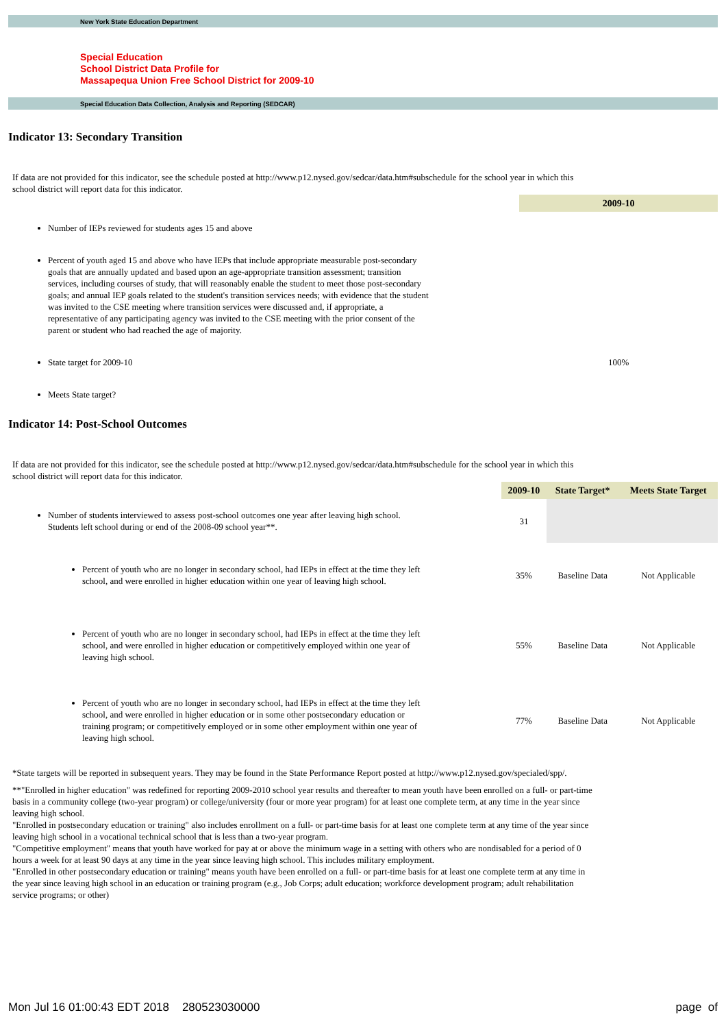New York State Education Department
Special Education
School District Data Profile for
Massapequa Union Free School District for 2009-10
Special Education Data Collection, Analysis and Reporting (SEDCAR)
Indicator 13: Secondary Transition
If data are not provided for this indicator, see the schedule posted at http://www.p12.nysed.gov/sedcar/data.htm#subschedule for the school year in which this school district will report data for this indicator.
| | 2009-10 |
| Number of IEPs reviewed for students ages 15 and above | |
| Percent of youth aged 15 and above who have IEPs that include appropriate measurable post-secondary goals that are annually updated and based upon an age-appropriate transition assessment; transition services, including courses of study, that will reasonably enable the student to meet those post-secondary goals; and annual IEP goals related to the student's transition services needs; with evidence that the student was invited to the CSE meeting where transition services were discussed and, if appropriate, a representative of any participating agency was invited to the CSE meeting with the prior consent of the parent or student who had reached the age of majority. | |
| State target for 2009-10 | 100% |
| Meets State target? | |
Indicator 14: Post-School Outcomes
If data are not provided for this indicator, see the schedule posted at http://www.p12.nysed.gov/sedcar/data.htm#subschedule for the school year in which this school district will report data for this indicator.
| | 2009-10 | State Target* | Meets State Target |
| Number of students interviewed to assess post-school outcomes one year after leaving high school. Students left school during or end of the 2008-09 school year**. | 31 | | |
| Percent of youth who are no longer in secondary school, had IEPs in effect at the time they left school, and were enrolled in higher education within one year of leaving high school. | 35% | Baseline Data | Not Applicable |
| Percent of youth who are no longer in secondary school, had IEPs in effect at the time they left school, and were enrolled in higher education or competitively employed within one year of leaving high school. | 55% | Baseline Data | Not Applicable |
| Percent of youth who are no longer in secondary school, had IEPs in effect at the time they left school, and were enrolled in higher education or in some other postsecondary education or training program; or competitively employed or in some other employment within one year of leaving high school. | 77% | Baseline Data | Not Applicable |
*State targets will be reported in subsequent years. They may be found in the State Performance Report posted at http://www.p12.nysed.gov/specialed/spp/.
**"Enrolled in higher education" was redefined for reporting 2009-2010 school year results and thereafter to mean youth have been enrolled on a full- or part-time basis in a community college (two-year program) or college/university (four or more year program) for at least one complete term, at any time in the year since leaving high school.
"Enrolled in postsecondary education or training" also includes enrollment on a full- or part-time basis for at least one complete term at any time of the year since leaving high school in a vocational technical school that is less than a two-year program.
"Competitive employment" means that youth have worked for pay at or above the minimum wage in a setting with others who are nondisabled for a period of 0 hours a week for at least 90 days at any time in the year since leaving high school. This includes military employment.
"Enrolled in other postsecondary education or training" means youth have been enrolled on a full- or part-time basis for at least one complete term at any time in the year since leaving high school in an education or training program (e.g., Job Corps; adult education; workforce development program; adult rehabilitation service programs; or other)
Mon Jul 16 01:00:43 EDT 2018 280523030000 page of